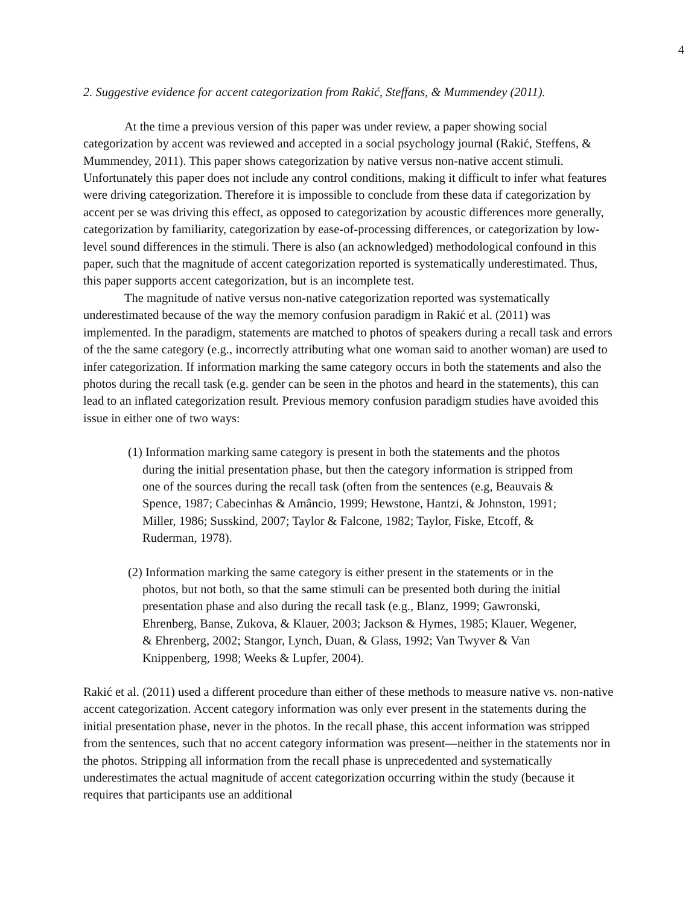4
2. Suggestive evidence for accent categorization from Rakić, Steffans, & Mummendey (2011).
At the time a previous version of this paper was under review, a paper showing social categorization by accent was reviewed and accepted in a social psychology journal (Rakić, Steffens, & Mummendey, 2011). This paper shows categorization by native versus non-native accent stimuli. Unfortunately this paper does not include any control conditions, making it difficult to infer what features were driving categorization. Therefore it is impossible to conclude from these data if categorization by accent per se was driving this effect, as opposed to categorization by acoustic differences more generally, categorization by familiarity, categorization by ease-of-processing differences, or categorization by low-level sound differences in the stimuli. There is also (an acknowledged) methodological confound in this paper, such that the magnitude of accent categorization reported is systematically underestimated. Thus, this paper supports accent categorization, but is an incomplete test.
The magnitude of native versus non-native categorization reported was systematically underestimated because of the way the memory confusion paradigm in Rakić et al. (2011) was implemented. In the paradigm, statements are matched to photos of speakers during a recall task and errors of the the same category (e.g., incorrectly attributing what one woman said to another woman) are used to infer categorization. If information marking the same category occurs in both the statements and also the photos during the recall task (e.g. gender can be seen in the photos and heard in the statements), this can lead to an inflated categorization result. Previous memory confusion paradigm studies have avoided this issue in either one of two ways:
(1) Information marking same category is present in both the statements and the photos during the initial presentation phase, but then the category information is stripped from one of the sources during the recall task (often from the sentences (e.g, Beauvais & Spence, 1987; Cabecinhas & Amâncio, 1999; Hewstone, Hantzi, & Johnston, 1991; Miller, 1986; Susskind, 2007; Taylor & Falcone, 1982; Taylor, Fiske, Etcoff, & Ruderman, 1978).
(2) Information marking the same category is either present in the statements or in the photos, but not both, so that the same stimuli can be presented both during the initial presentation phase and also during the recall task (e.g., Blanz, 1999; Gawronski, Ehrenberg, Banse, Zukova, & Klauer, 2003; Jackson & Hymes, 1985; Klauer, Wegener, & Ehrenberg, 2002; Stangor, Lynch, Duan, & Glass, 1992; Van Twyver & Van Knippenberg, 1998; Weeks & Lupfer, 2004).
Rakić et al. (2011) used a different procedure than either of these methods to measure native vs. non-native accent categorization. Accent category information was only ever present in the statements during the initial presentation phase, never in the photos. In the recall phase, this accent information was stripped from the sentences, such that no accent category information was present—neither in the statements nor in the photos. Stripping all information from the recall phase is unprecedented and systematically underestimates the actual magnitude of accent categorization occurring within the study (because it requires that participants use an additional